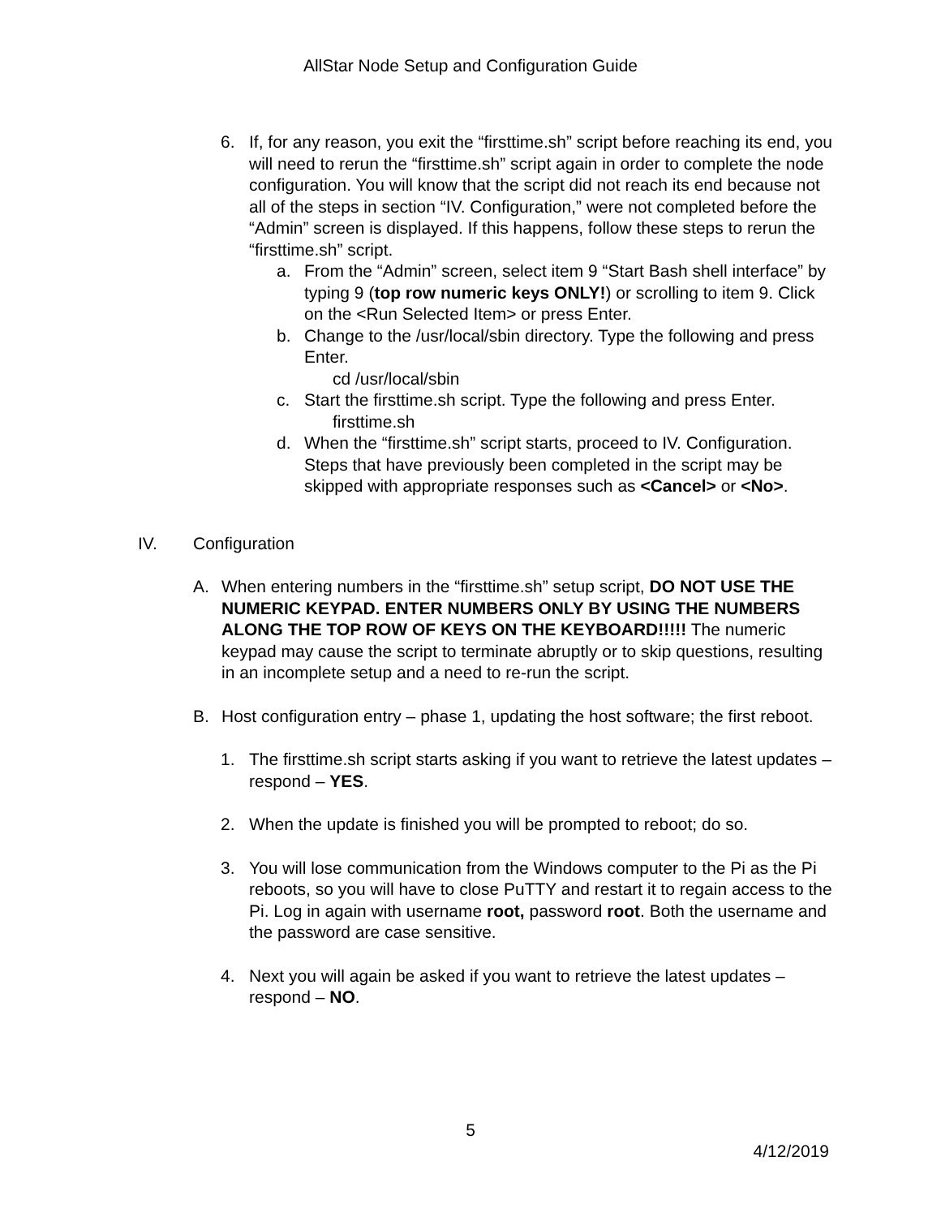AllStar Node Setup and Configuration Guide
6. If, for any reason, you exit the “firsttime.sh” script before reaching its end, you will need to rerun the “firsttime.sh” script again in order to complete the node configuration. You will know that the script did not reach its end because not all of the steps in section “IV. Configuration,” were not completed before the “Admin” screen is displayed. If this happens, follow these steps to rerun the “firsttime.sh” script.
a. From the “Admin” screen, select item 9 “Start Bash shell interface” by typing 9 (top row numeric keys ONLY!) or scrolling to item 9. Click on the <Run Selected Item> or press Enter.
b. Change to the /usr/local/sbin directory. Type the following and press Enter.
cd /usr/local/sbin
c. Start the firsttime.sh script. Type the following and press Enter.
firsttime.sh
d. When the “firsttime.sh” script starts, proceed to IV. Configuration. Steps that have previously been completed in the script may be skipped with appropriate responses such as <Cancel> or <No>.
IV. Configuration
A. When entering numbers in the “firsttime.sh” setup script, DO NOT USE THE NUMERIC KEYPAD. ENTER NUMBERS ONLY BY USING THE NUMBERS ALONG THE TOP ROW OF KEYS ON THE KEYBOARD!!!!! The numeric keypad may cause the script to terminate abruptly or to skip questions, resulting in an incomplete setup and a need to re-run the script.
B. Host configuration entry – phase 1, updating the host software; the first reboot.
1. The firsttime.sh script starts asking if you want to retrieve the latest updates – respond – YES.
2. When the update is finished you will be prompted to reboot; do so.
3. You will lose communication from the Windows computer to the Pi as the Pi reboots, so you will have to close PuTTY and restart it to regain access to the Pi. Log in again with username root, password root. Both the username and the password are case sensitive.
4. Next you will again be asked if you want to retrieve the latest updates – respond – NO.
5
4/12/2019